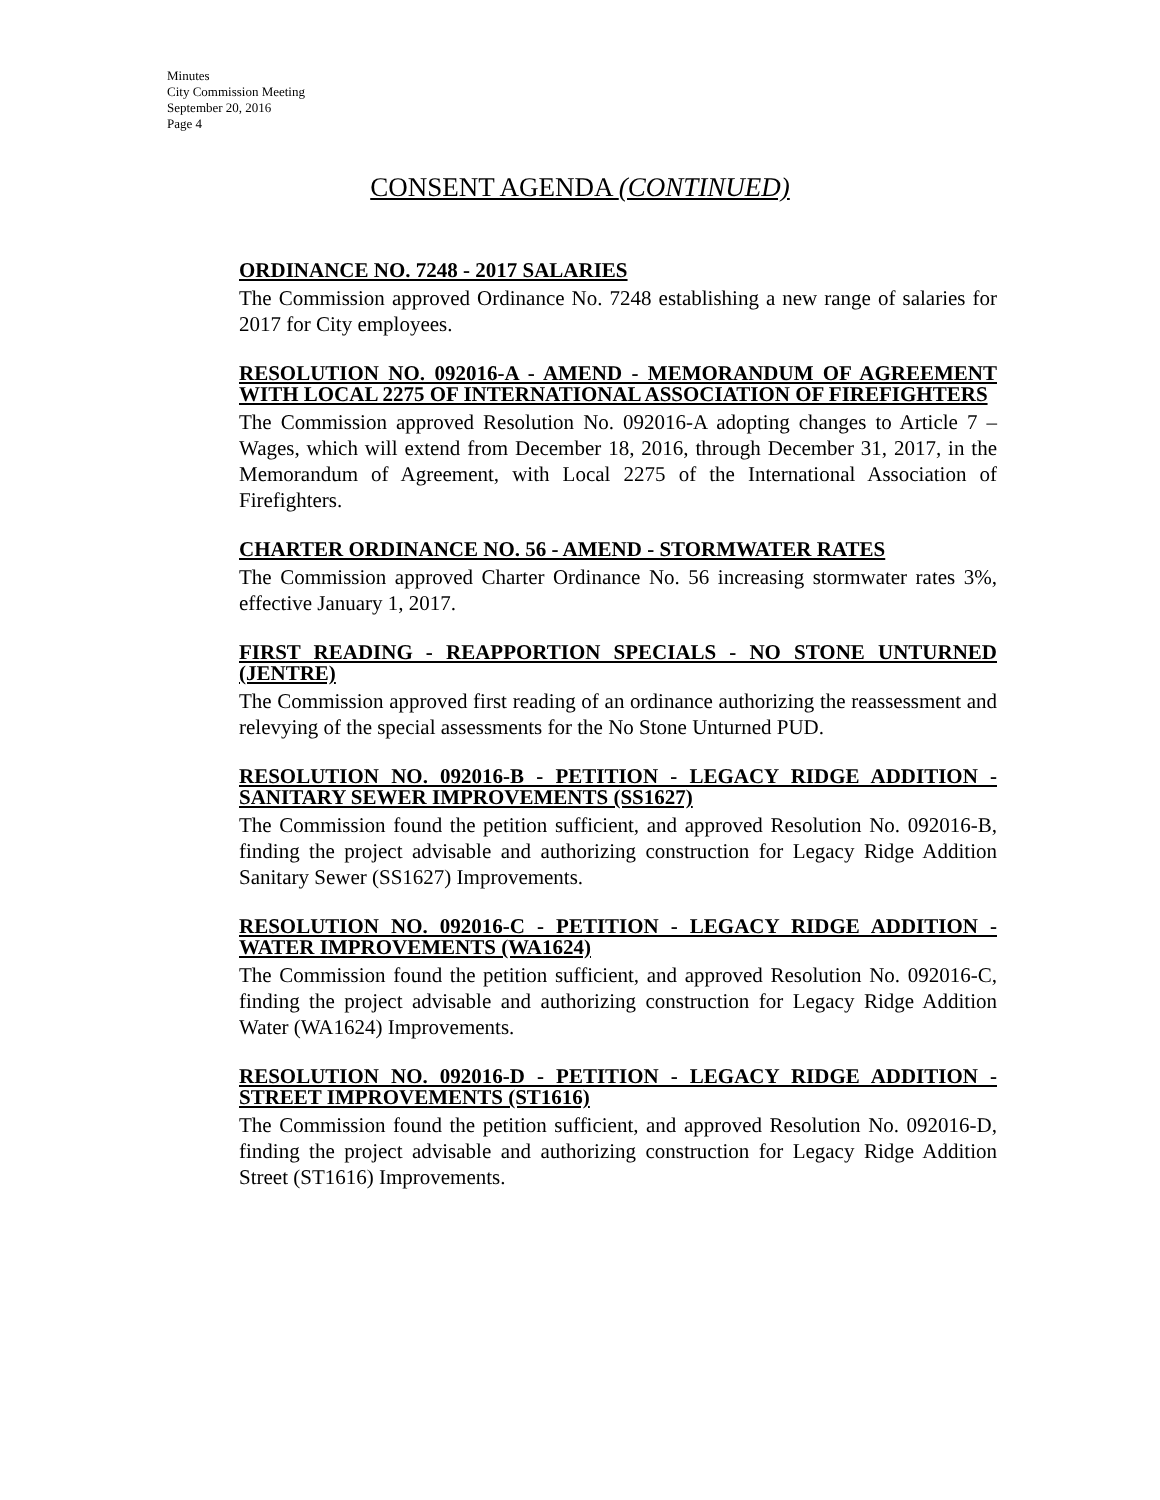Minutes
City Commission Meeting
September 20, 2016
Page 4
CONSENT AGENDA (CONTINUED)
ORDINANCE NO. 7248 - 2017 SALARIES
The Commission approved Ordinance No. 7248 establishing a new range of salaries for 2017 for City employees.
RESOLUTION NO. 092016-A - AMEND - MEMORANDUM OF AGREEMENT WITH LOCAL 2275 OF INTERNATIONAL ASSOCIATION OF FIREFIGHTERS
The Commission approved Resolution No. 092016-A adopting changes to Article 7 – Wages, which will extend from December 18, 2016, through December 31, 2017, in the Memorandum of Agreement, with Local 2275 of the International Association of Firefighters.
CHARTER ORDINANCE NO. 56 - AMEND - STORMWATER RATES
The Commission approved Charter Ordinance No. 56 increasing stormwater rates 3%, effective January 1, 2017.
FIRST READING - REAPPORTION SPECIALS - NO STONE UNTURNED (JENTRE)
The Commission approved first reading of an ordinance authorizing the reassessment and relevying of the special assessments for the No Stone Unturned PUD.
RESOLUTION NO. 092016-B - PETITION - LEGACY RIDGE ADDITION - SANITARY SEWER IMPROVEMENTS (SS1627)
The Commission found the petition sufficient, and approved Resolution No. 092016-B, finding the project advisable and authorizing construction for Legacy Ridge Addition Sanitary Sewer (SS1627) Improvements.
RESOLUTION NO. 092016-C - PETITION - LEGACY RIDGE ADDITION - WATER IMPROVEMENTS (WA1624)
The Commission found the petition sufficient, and approved Resolution No. 092016-C, finding the project advisable and authorizing construction for Legacy Ridge Addition Water (WA1624) Improvements.
RESOLUTION NO. 092016-D - PETITION - LEGACY RIDGE ADDITION - STREET IMPROVEMENTS (ST1616)
The Commission found the petition sufficient, and approved Resolution No. 092016-D, finding the project advisable and authorizing construction for Legacy Ridge Addition Street (ST1616) Improvements.